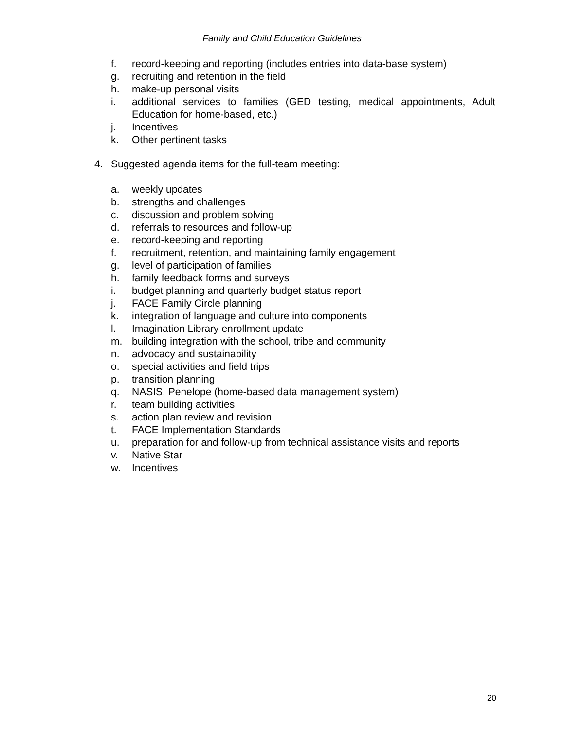Family and Child Education Guidelines
f. record-keeping and reporting (includes entries into data-base system)
g. recruiting and retention in the field
h. make-up personal visits
i. additional services to families (GED testing, medical appointments, Adult Education for home-based, etc.)
j. Incentives
k. Other pertinent tasks
4. Suggested agenda items for the full-team meeting:
a. weekly updates
b. strengths and challenges
c. discussion and problem solving
d. referrals to resources and follow-up
e. record-keeping and reporting
f. recruitment, retention, and maintaining family engagement
g. level of participation of families
h. family feedback forms and surveys
i. budget planning and quarterly budget status report
j. FACE Family Circle planning
k. integration of language and culture into components
l. Imagination Library enrollment update
m. building integration with the school, tribe and community
n. advocacy and sustainability
o. special activities and field trips
p. transition planning
q. NASIS, Penelope (home-based data management system)
r. team building activities
s. action plan review and revision
t. FACE Implementation Standards
u. preparation for and follow-up from technical assistance visits and reports
v. Native Star
w. Incentives
20